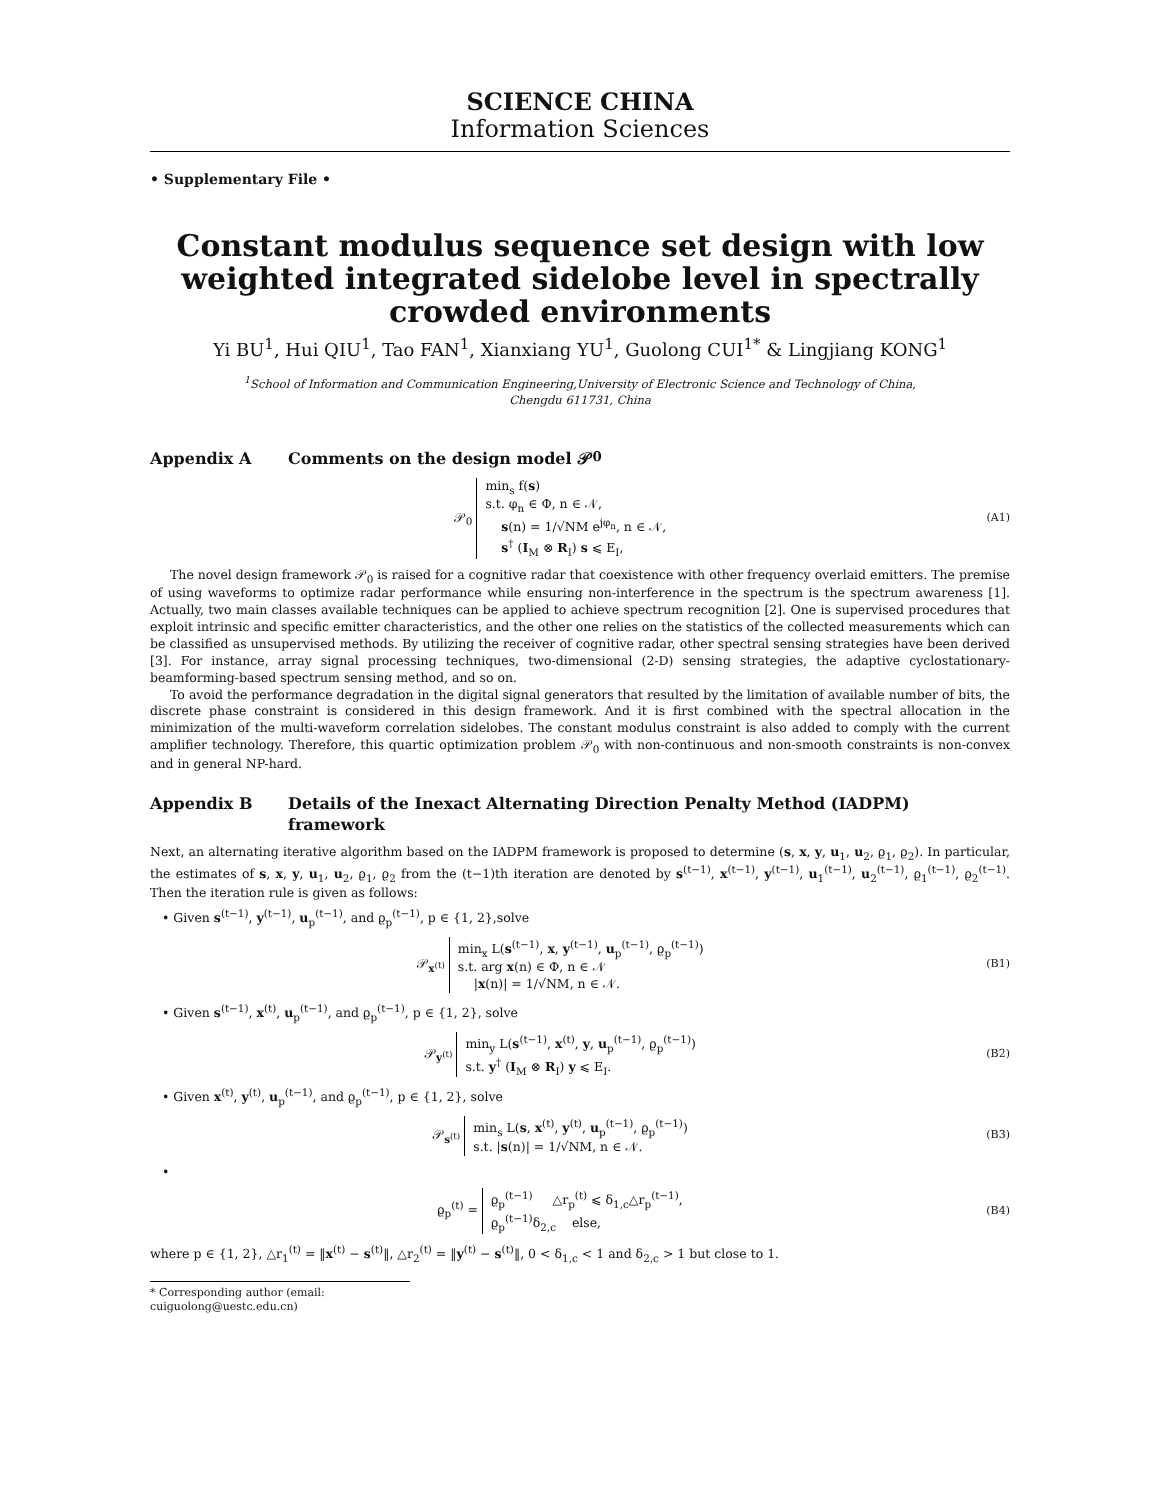SCIENCE CHINA
Information Sciences
• Supplementary File •
Constant modulus sequence set design with low weighted integrated sidelobe level in spectrally crowded environments
Yi BU<sup>1</sup>, Hui QIU<sup>1</sup>, Tao FAN<sup>1</sup>, Xianxiang YU<sup>1</sup>, Guolong CUI<sup>1*</sup> & Lingjiang KONG<sup>1</sup>
<sup>1</sup> School of Information and Communication Engineering,University of Electronic Science and Technology of China,
Chengdu 611731, China
Appendix A Comments on the design model 𝒫<sub>0</sub>
𝒫<sub>0</sub>
min<sub>s</sub> f(s)
s.t. φ<sub>n</sub> ∈ Φ, n ∈ 𝒩,
s(n) = 1/√NM e<sup>jφ<sub>n</sub></sup>, n ∈ 𝒩,
s<sup>†</sup> (I<sub>M</sub> ⊗ R<sub>I</sub>) s ⩽ E<sub>I</sub>,
(A1)
The novel design framework 𝒫<sub>0</sub> is raised for a cognitive radar that coexistence with other frequency overlaid emitters. The premise of using waveforms to optimize radar performance while ensuring non-interference in the spectrum is the spectrum awareness [1]. Actually, two main classes available techniques can be applied to achieve spectrum recognition [2]. One is supervised procedures that exploit intrinsic and specific emitter characteristics, and the other one relies on the statistics of the collected measurements which can be classified as unsupervised methods. By utilizing the receiver of cognitive radar, other spectral sensing strategies have been derived [3]. For instance, array signal processing techniques, two-dimensional (2-D) sensing strategies, the adaptive cyclostationary-beamforming-based spectrum sensing method, and so on.
To avoid the performance degradation in the digital signal generators that resulted by the limitation of available number of bits, the discrete phase constraint is considered in this design framework. And it is first combined with the spectral allocation in the minimization of the multi-waveform correlation sidelobes. The constant modulus constraint is also added to comply with the current amplifier technology. Therefore, this quartic optimization problem 𝒫<sub>0</sub> with non-continuous and non-smooth constraints is non-convex and in general NP-hard.
Appendix B Details of the Inexact Alternating Direction Penalty Method (IADPM) framework
Next, an alternating iterative algorithm based on the IADPM framework is proposed to determine (s, x, y, u<sub>1</sub>, u<sub>2</sub>, ϱ<sub>1</sub>, ϱ<sub>2</sub>). In particular, the estimates of s, x, y, u<sub>1</sub>, u<sub>2</sub>, ϱ<sub>1</sub>, ϱ<sub>2</sub> from the (t−1)th iteration are denoted by s<sup>(t−1)</sup>, x<sup>(t−1)</sup>, y<sup>(t−1)</sup>, u<sub>1</sub><sup>(t−1)</sup>, u<sub>2</sub><sup>(t−1)</sup>, ϱ<sub>1</sub><sup>(t−1)</sup>, ϱ<sub>2</sub><sup>(t−1)</sup>. Then the iteration rule is given as follows:
• Given s<sup>(t−1)</sup>, y<sup>(t−1)</sup>, u<sub>p</sub><sup>(t−1)</sup>, and ϱ<sub>p</sub><sup>(t−1)</sup>, p ∈ {1, 2},solve
𝒫<sub>x<sup>(t)</sup></sub>
min<sub>x</sub> L(s<sup>(t−1)</sup>, x, y<sup>(t−1)</sup>, u<sub>p</sub><sup>(t−1)</sup>, ϱ<sub>p</sub><sup>(t−1)</sup>)
s.t. arg x(n) ∈ Φ, n ∈ 𝒩
|x(n)| = 1/√NM, n ∈ 𝒩.
(B1)
• Given s<sup>(t−1)</sup>, x<sup>(t)</sup>, u<sub>p</sub><sup>(t−1)</sup>, and ϱ<sub>p</sub><sup>(t−1)</sup>, p ∈ {1, 2}, solve
𝒫<sub>y<sup>(t)</sup></sub>
min<sub>y</sub> L(s<sup>(t−1)</sup>, x<sup>(t)</sup>, y, u<sub>p</sub><sup>(t−1)</sup>, ϱ<sub>p</sub><sup>(t−1)</sup>)
s.t. y<sup>†</sup> (I<sub>M</sub> ⊗ R<sub>I</sub>) y ⩽ E<sub>I</sub>.
(B2)
• Given x<sup>(t)</sup>, y<sup>(t)</sup>, u<sub>p</sub><sup>(t−1)</sup>, and ϱ<sub>p</sub><sup>(t−1)</sup>, p ∈ {1, 2}, solve
𝒫<sub>s<sup>(t)</sup></sub>
min<sub>s</sub> L(s, x<sup>(t)</sup>, y<sup>(t)</sup>, u<sub>p</sub><sup>(t−1)</sup>, ϱ<sub>p</sub><sup>(t−1)</sup>)
s.t. |s(n)| = 1/√NM, n ∈ 𝒩.
(B3)
•
ϱ<sub>p</sub><sup>(t)</sup> =
ϱ<sub>p</sub><sup>(t−1)</sup> △r<sub>p</sub><sup>(t)</sup> ⩽ δ<sub>1,c</sub>△r<sub>p</sub><sup>(t−1)</sup>,
ϱ<sub>p</sub><sup>(t−1)</sup>δ<sub>2,c</sub> else,
(B4)
where p ∈ {1, 2}, △r<sub>1</sub><sup>(t)</sup> = ‖x<sup>(t)</sup> − s<sup>(t)</sup>‖, △r<sub>2</sub><sup>(t)</sup> = ‖y<sup>(t)</sup> − s<sup>(t)</sup>‖, 0 < δ<sub>1,c</sub> < 1 and δ<sub>2,c</sub> > 1 but close to 1.
* Corresponding author (email: cuiguolong@uestc.edu.cn)